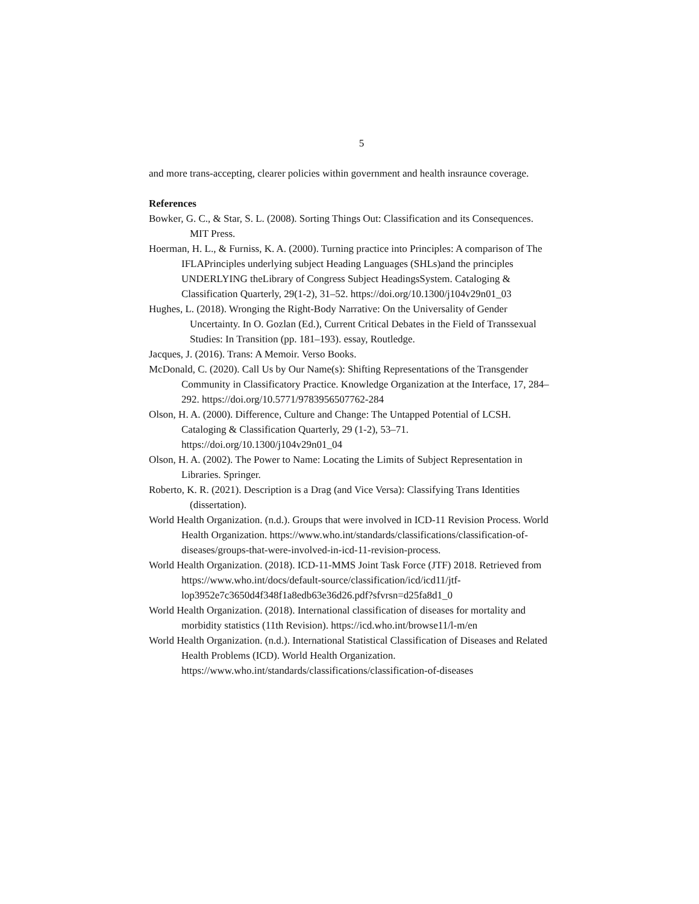5
and more trans-accepting, clearer policies within government and health insraunce coverage.
References
Bowker, G. C., & Star, S. L. (2008). Sorting Things Out: Classification and its Consequences. MIT Press.
Hoerman, H. L., & Furniss, K. A. (2000). Turning practice into Principles: A comparison of The IFLAPrinciples underlying subject Heading Languages (SHLs)and the principles UNDERLYING theLibrary of Congress Subject HeadingsSystem. Cataloging & Classification Quarterly, 29(1-2), 31–52. https://doi.org/10.1300/j104v29n01_03
Hughes, L. (2018). Wronging the Right-Body Narrative: On the Universality of Gender Uncertainty. In O. Gozlan (Ed.), Current Critical Debates in the Field of Transsexual Studies: In Transition (pp. 181–193). essay, Routledge.
Jacques, J. (2016). Trans: A Memoir. Verso Books.
McDonald, C. (2020). Call Us by Our Name(s): Shifting Representations of the Transgender Community in Classificatory Practice. Knowledge Organization at the Interface, 17, 284–292. https://doi.org/10.5771/9783956507762-284
Olson, H. A. (2000). Difference, Culture and Change: The Untapped Potential of LCSH. Cataloging & Classification Quarterly, 29 (1-2), 53–71. https://doi.org/10.1300/j104v29n01_04
Olson, H. A. (2002). The Power to Name: Locating the Limits of Subject Representation in Libraries. Springer.
Roberto, K. R. (2021). Description is a Drag (and Vice Versa): Classifying Trans Identities (dissertation).
World Health Organization. (n.d.). Groups that were involved in ICD-11 Revision Process. World Health Organization. https://www.who.int/standards/classifications/classification-of-diseases/groups-that-were-involved-in-icd-11-revision-process.
World Health Organization. (2018). ICD-11-MMS Joint Task Force (JTF) 2018. Retrieved from https://www.who.int/docs/default-source/classification/icd/icd11/jtf-lop3952e7c3650d4f348f1a8edb63e36d26.pdf?sfvrsn=d25fa8d1_0
World Health Organization. (2018). International classification of diseases for mortality and morbidity statistics (11th Revision). https://icd.who.int/browse11/l-m/en
World Health Organization. (n.d.). International Statistical Classification of Diseases and Related Health Problems (ICD). World Health Organization. https://www.who.int/standards/classifications/classification-of-diseases